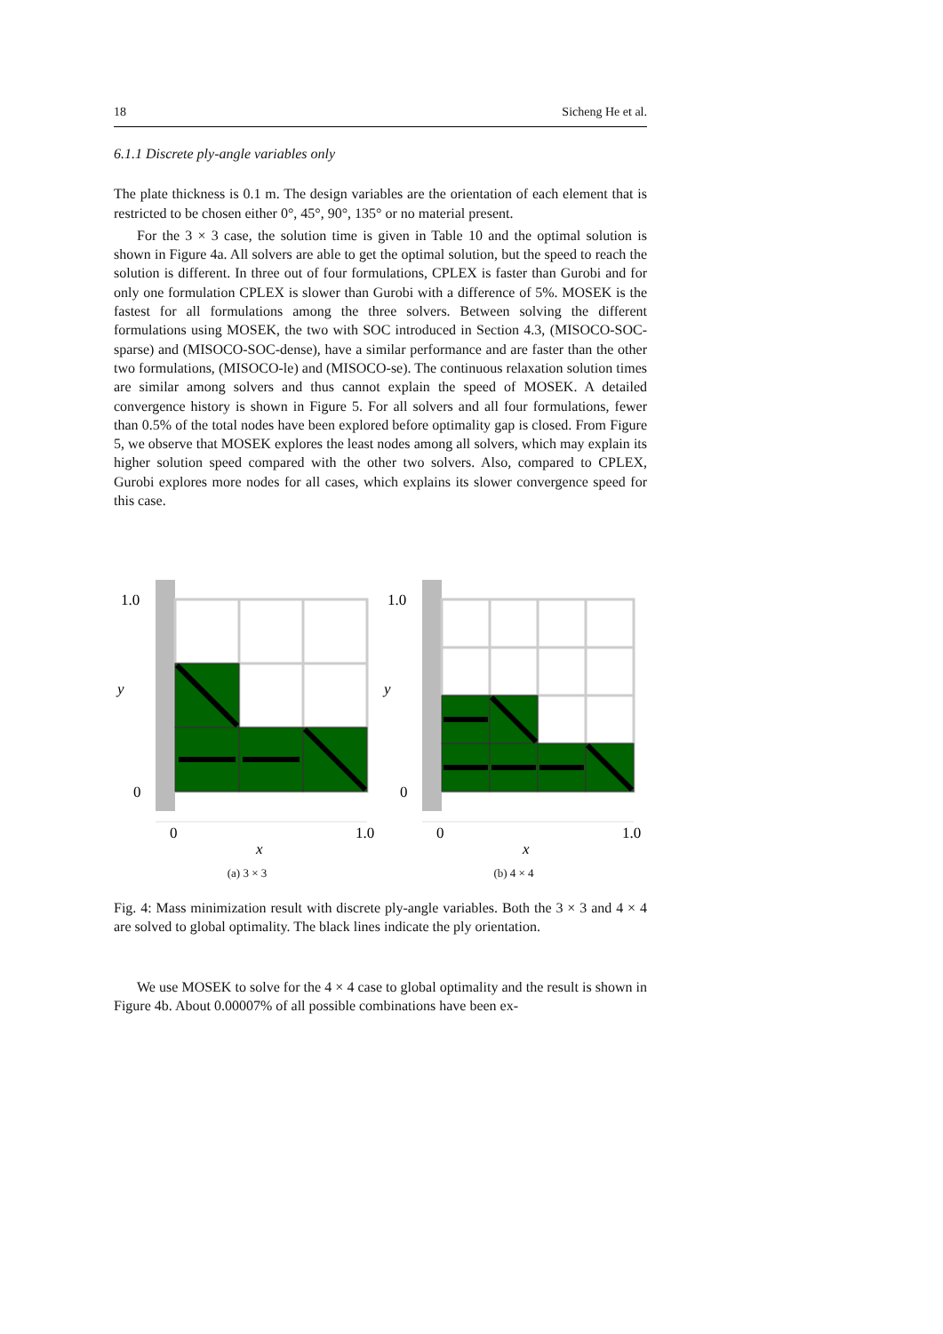18 Sicheng He et al.
6.1.1 Discrete ply-angle variables only
The plate thickness is 0.1 m. The design variables are the orientation of each element that is restricted to be chosen either 0°, 45°, 90°, 135° or no material present.
For the 3 × 3 case, the solution time is given in Table 10 and the optimal solution is shown in Figure 4a. All solvers are able to get the optimal solution, but the speed to reach the solution is different. In three out of four formulations, CPLEX is faster than Gurobi and for only one formulation CPLEX is slower than Gurobi with a difference of 5%. MOSEK is the fastest for all formulations among the three solvers. Between solving the different formulations using MOSEK, the two with SOC introduced in Section 4.3, (MISOCO-SOC-sparse) and (MISOCO-SOC-dense), have a similar performance and are faster than the other two formulations, (MISOCO-le) and (MISOCO-se). The continuous relaxation solution times are similar among solvers and thus cannot explain the speed of MOSEK. A detailed convergence history is shown in Figure 5. For all solvers and all four formulations, fewer than 0.5% of the total nodes have been explored before optimality gap is closed. From Figure 5, we observe that MOSEK explores the least nodes among all solvers, which may explain its higher solution speed compared with the other two solvers. Also, compared to CPLEX, Gurobi explores more nodes for all cases, which explains its slower convergence speed for this case.
1.0
y
0
0
1.0
x
(a) 3 × 3
1.0
y
0
0
1.0
x
(b) 4 × 4
Fig. 4: Mass minimization result with discrete ply-angle variables. Both the 3 × 3 and 4 × 4 are solved to global optimality. The black lines indicate the ply orientation.
We use MOSEK to solve for the 4 × 4 case to global optimality and the result is shown in Figure 4b. About 0.00007% of all possible combinations have been ex-